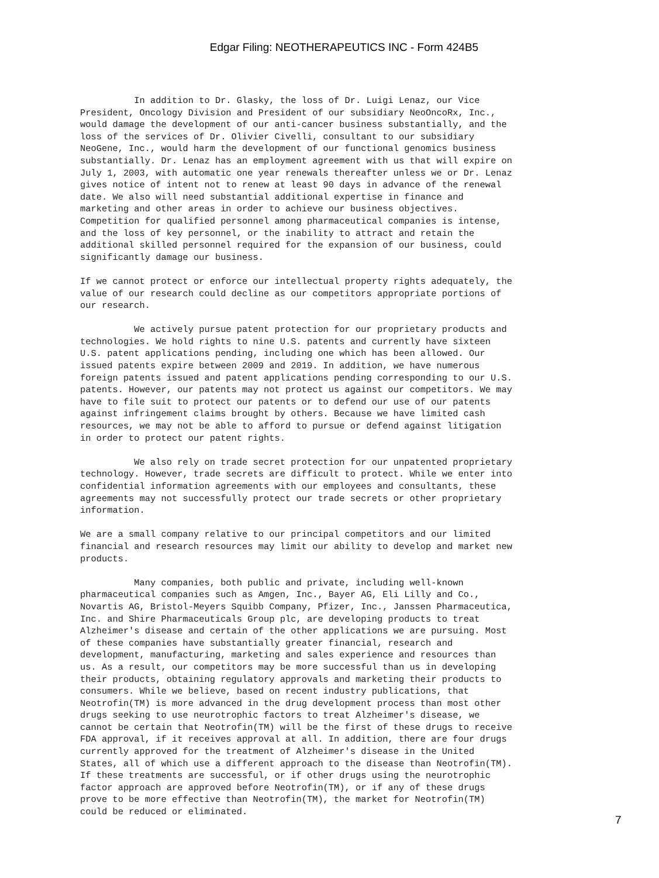Edgar Filing: NEOTHERAPEUTICS INC - Form 424B5
          In addition to Dr. Glasky, the loss of Dr. Luigi Lenaz, our Vice
President, Oncology Division and President of our subsidiary NeoOncoRx, Inc.,
would damage the development of our anti-cancer business substantially, and the
loss of the services of Dr. Olivier Civelli, consultant to our subsidiary
NeoGene, Inc., would harm the development of our functional genomics business
substantially. Dr. Lenaz has an employment agreement with us that will expire on
July 1, 2003, with automatic one year renewals thereafter unless we or Dr. Lenaz
gives notice of intent not to renew at least 90 days in advance of the renewal
date. We also will need substantial additional expertise in finance and
marketing and other areas in order to achieve our business objectives.
Competition for qualified personnel among pharmaceutical companies is intense,
and the loss of key personnel, or the inability to attract and retain the
additional skilled personnel required for the expansion of our business, could
significantly damage our business.

If we cannot protect or enforce our intellectual property rights adequately, the
value of our research could decline as our competitors appropriate portions of
our research.

          We actively pursue patent protection for our proprietary products and
technologies. We hold rights to nine U.S. patents and currently have sixteen
U.S. patent applications pending, including one which has been allowed. Our
issued patents expire between 2009 and 2019. In addition, we have numerous
foreign patents issued and patent applications pending corresponding to our U.S.
patents. However, our patents may not protect us against our competitors. We may
have to file suit to protect our patents or to defend our use of our patents
against infringement claims brought by others. Because we have limited cash
resources, we may not be able to afford to pursue or defend against litigation
in order to protect our patent rights.

          We also rely on trade secret protection for our unpatented proprietary
technology. However, trade secrets are difficult to protect. While we enter into
confidential information agreements with our employees and consultants, these
agreements may not successfully protect our trade secrets or other proprietary
information.

We are a small company relative to our principal competitors and our limited
financial and research resources may limit our ability to develop and market new
products.

          Many companies, both public and private, including well-known
pharmaceutical companies such as Amgen, Inc., Bayer AG, Eli Lilly and Co.,
Novartis AG, Bristol-Meyers Squibb Company, Pfizer, Inc., Janssen Pharmaceutica,
Inc. and Shire Pharmaceuticals Group plc, are developing products to treat
Alzheimer's disease and certain of the other applications we are pursuing. Most
of these companies have substantially greater financial, research and
development, manufacturing, marketing and sales experience and resources than
us. As a result, our competitors may be more successful than us in developing
their products, obtaining regulatory approvals and marketing their products to
consumers. While we believe, based on recent industry publications, that
Neotrofin(TM) is more advanced in the drug development process than most other
drugs seeking to use neurotrophic factors to treat Alzheimer's disease, we
cannot be certain that Neotrofin(TM) will be the first of these drugs to receive
FDA approval, if it receives approval at all. In addition, there are four drugs
currently approved for the treatment of Alzheimer's disease in the United
States, all of which use a different approach to the disease than Neotrofin(TM).
If these treatments are successful, or if other drugs using the neurotrophic
factor approach are approved before Neotrofin(TM), or if any of these drugs
prove to be more effective than Neotrofin(TM), the market for Neotrofin(TM)
could be reduced or eliminated.
7